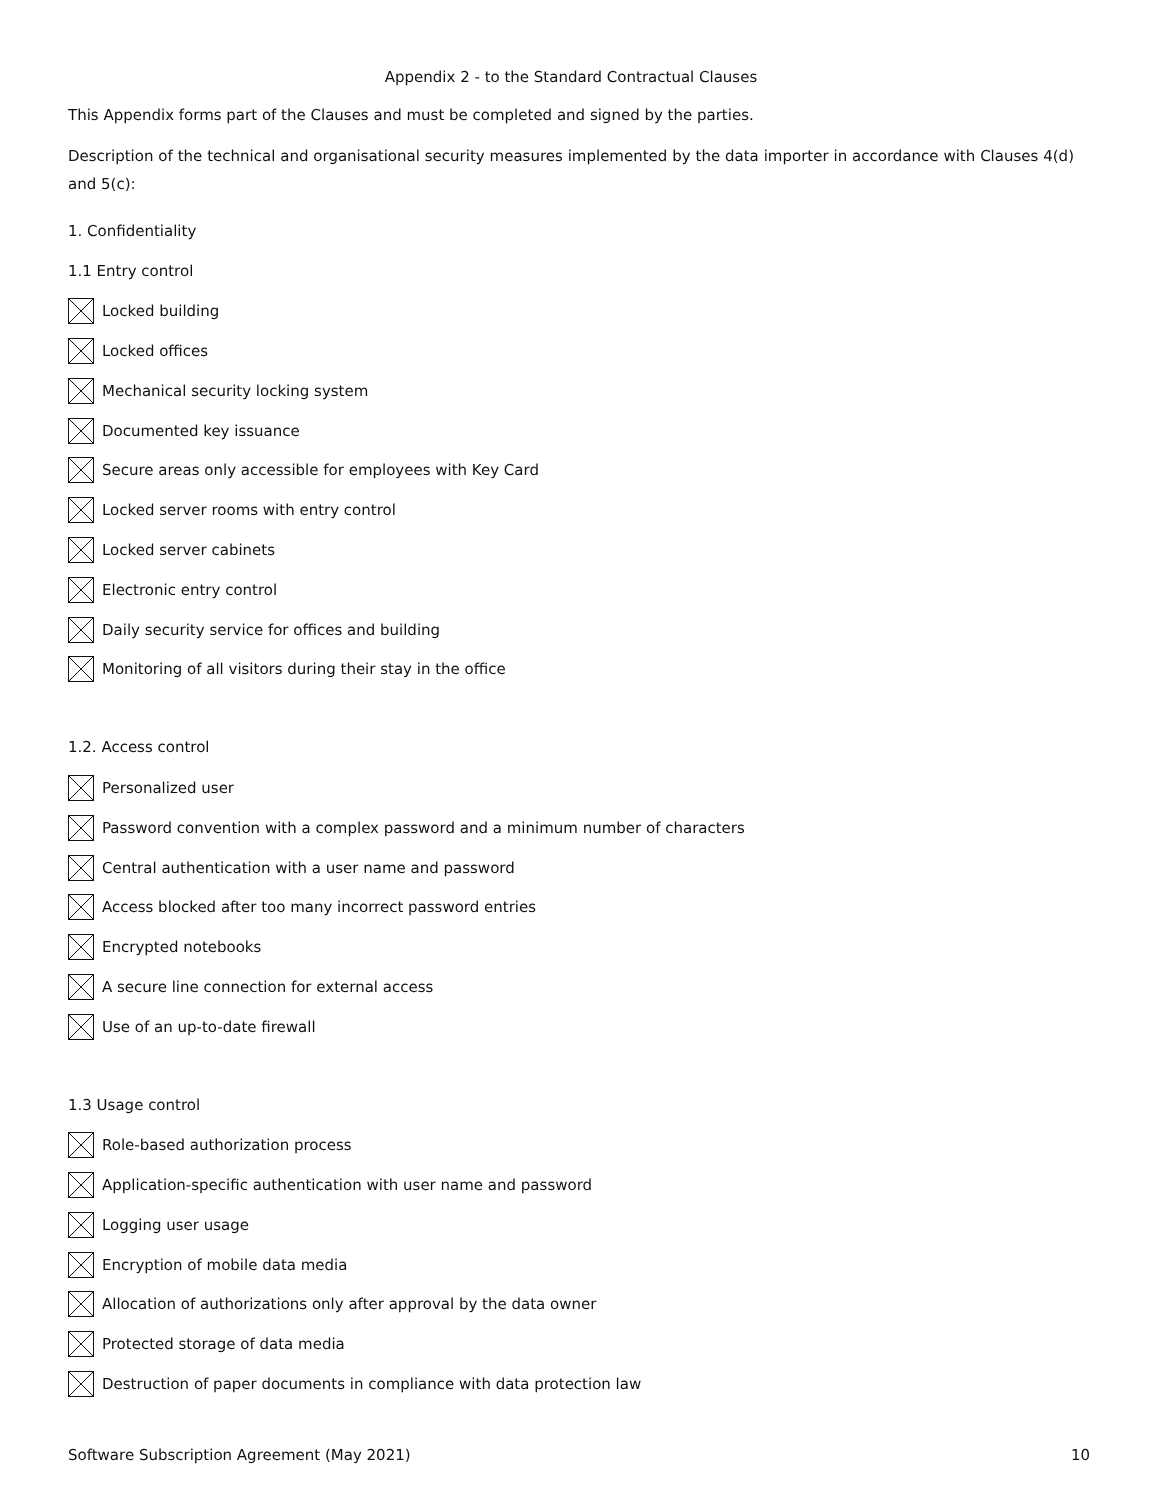Appendix 2 - to the Standard Contractual Clauses
This Appendix forms part of the Clauses and must be completed and signed by the parties.
Description of the technical and organisational security measures implemented by the data importer in accordance with Clauses 4(d) and 5(c):
1. Confidentiality
1.1 Entry control
Locked building
Locked offices
Mechanical security locking system
Documented key issuance
Secure areas only accessible for employees with Key Card
Locked server rooms with entry control
Locked server cabinets
Electronic entry control
Daily security service for offices and building
Monitoring of all visitors during their stay in the office
1.2. Access control
Personalized user
Password convention with a complex password and a minimum number of characters
Central authentication with a user name and password
Access blocked after too many incorrect password entries
Encrypted notebooks
A secure line connection for external access
Use of an up-to-date firewall
1.3 Usage control
Role-based authorization process
Application-specific authentication with user name and password
Logging user usage
Encryption of mobile data media
Allocation of authorizations only after approval by the data owner
Protected storage of data media
Destruction of paper documents in compliance with data protection law
Software Subscription Agreement (May 2021) 10